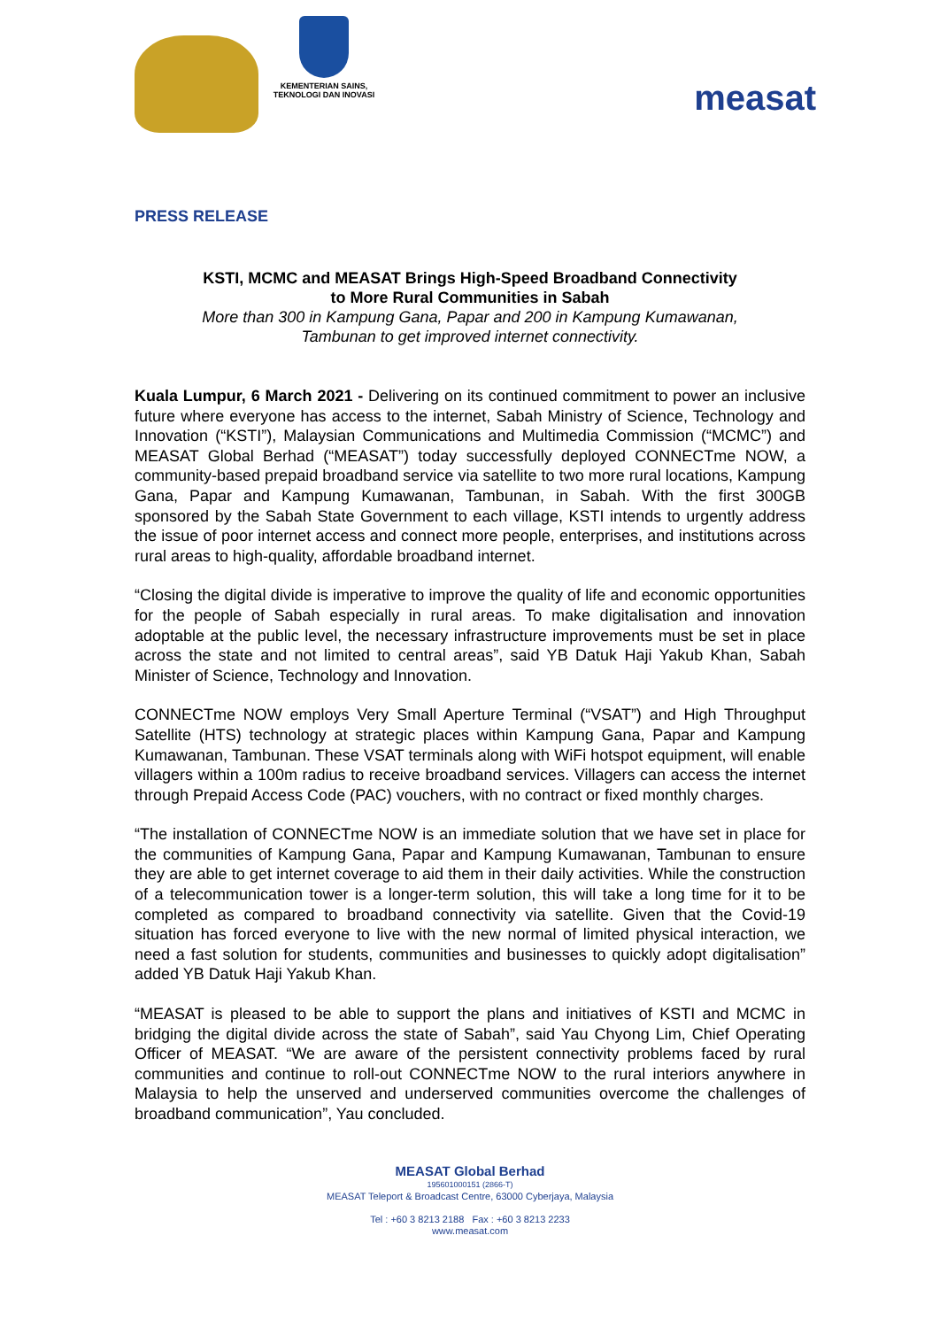KEMENTERIAN SAINS,
TEKNOLOGI DAN INOVASI
measat
PRESS RELEASE
KSTI, MCMC and MEASAT Brings High-Speed Broadband Connectivity
to More Rural Communities in Sabah
More than 300 in Kampung Gana, Papar and 200 in Kampung Kumawanan,
Tambunan to get improved internet connectivity.
Kuala Lumpur, 6 March 2021 - Delivering on its continued commitment to power an inclusive future where everyone has access to the internet, Sabah Ministry of Science, Technology and Innovation (“KSTI”), Malaysian Communications and Multimedia Commission (“MCMC”) and MEASAT Global Berhad (“MEASAT”) today successfully deployed CONNECTme NOW, a community-based prepaid broadband service via satellite to two more rural locations, Kampung Gana, Papar and Kampung Kumawanan, Tambunan, in Sabah. With the first 300GB sponsored by the Sabah State Government to each village, KSTI intends to urgently address the issue of poor internet access and connect more people, enterprises, and institutions across rural areas to high-quality, affordable broadband internet.
“Closing the digital divide is imperative to improve the quality of life and economic opportunities for the people of Sabah especially in rural areas. To make digitalisation and innovation adoptable at the public level, the necessary infrastructure improvements must be set in place across the state and not limited to central areas”, said YB Datuk Haji Yakub Khan, Sabah Minister of Science, Technology and Innovation.
CONNECTme NOW employs Very Small Aperture Terminal (“VSAT”) and High Throughput Satellite (HTS) technology at strategic places within Kampung Gana, Papar and Kampung Kumawanan, Tambunan. These VSAT terminals along with WiFi hotspot equipment, will enable villagers within a 100m radius to receive broadband services. Villagers can access the internet through Prepaid Access Code (PAC) vouchers, with no contract or fixed monthly charges.
“The installation of CONNECTme NOW is an immediate solution that we have set in place for the communities of Kampung Gana, Papar and Kampung Kumawanan, Tambunan to ensure they are able to get internet coverage to aid them in their daily activities. While the construction of a telecommunication tower is a longer-term solution, this will take a long time for it to be completed as compared to broadband connectivity via satellite. Given that the Covid-19 situation has forced everyone to live with the new normal of limited physical interaction, we need a fast solution for students, communities and businesses to quickly adopt digitalisation” added YB Datuk Haji Yakub Khan.
“MEASAT is pleased to be able to support the plans and initiatives of KSTI and MCMC in bridging the digital divide across the state of Sabah”, said Yau Chyong Lim, Chief Operating Officer of MEASAT. “We are aware of the persistent connectivity problems faced by rural communities and continue to roll-out CONNECTme NOW to the rural interiors anywhere in Malaysia to help the unserved and underserved communities overcome the challenges of broadband communication”, Yau concluded.
MEASAT Global Berhad
195601000151 (2866-T)
MEASAT Teleport & Broadcast Centre, 63000 Cyberjaya, Malaysia
Tel : +60 3 8213 2188 Fax : +60 3 8213 2233
www.measat.com